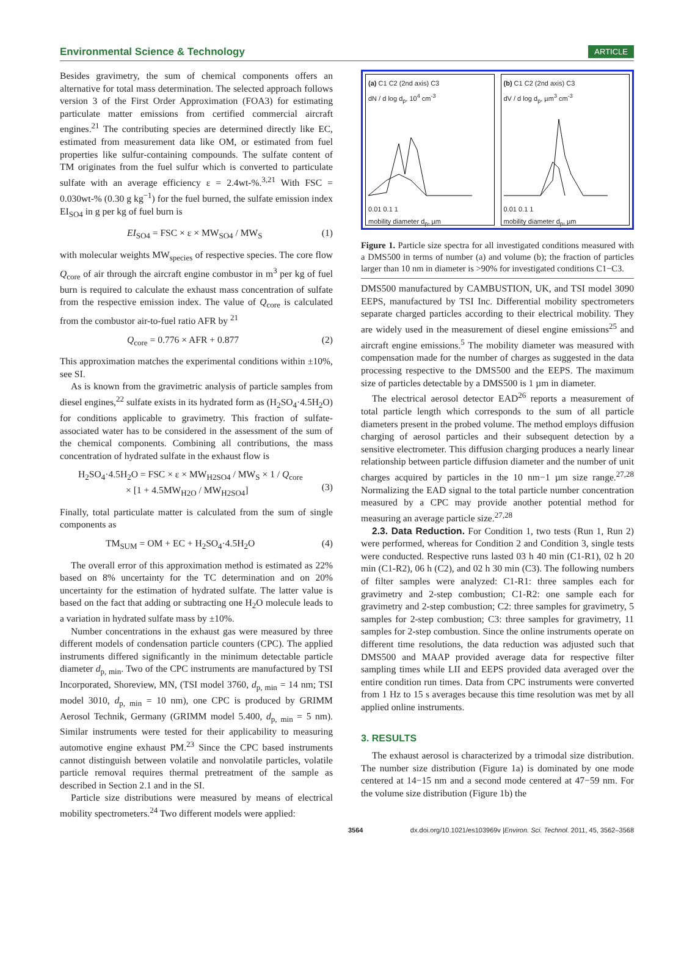Environmental Science & Technology ARTICLE
Besides gravimetry, the sum of chemical components offers an alternative for total mass determination. The selected approach follows version 3 of the First Order Approximation (FOA3) for estimating particulate matter emissions from certified commercial aircraft engines.<sup>21</sup> The contributing species are determined directly like EC, estimated from measurement data like OM, or estimated from fuel properties like sulfur-containing compounds. The sulfate content of TM originates from the fuel sulfur which is converted to particulate sulfate with an average efficiency ε = 2.4wt-%.<sup>3,21</sup> With FSC = 0.030wt-% (0.30 g kg<sup>−1</sup>) for the fuel burned, the sulfate emission index EI<sub>SO4</sub> in g per kg of fuel burn is
EI<sub>SO4</sub> = FSC × ε × MW<sub>SO4</sub> / MW<sub>S</sub> (1)
with molecular weights MW<sub>species</sub> of respective species. The core flow Q<sub>core</sub> of air through the aircraft engine combustor in m<sup>3</sup> per kg of fuel burn is required to calculate the exhaust mass concentration of sulfate from the respective emission index. The value of Q<sub>core</sub> is calculated from the combustor air-to-fuel ratio AFR by <sup>21</sup>
Q<sub>core</sub> = 0.776 × AFR + 0.877 (2)
This approximation matches the experimental conditions within ±10%, see SI.
As is known from the gravimetric analysis of particle samples from diesel engines,<sup>22</sup> sulfate exists in its hydrated form as (H<sub>2</sub>SO<sub>4</sub>·4.5H<sub>2</sub>O) for conditions applicable to gravimetry. This fraction of sulfate-associated water has to be considered in the assessment of the sum of the chemical components. Combining all contributions, the mass concentration of hydrated sulfate in the exhaust flow is
H<sub>2</sub>SO<sub>4</sub>·4.5H<sub>2</sub>O = FSC × ε × MW<sub>H2SO4</sub> / MW<sub>S</sub> × 1 / Q<sub>core</sub>
× [1 + 4.5MW<sub>H2O</sub> / MW<sub>H2SO4</sub>]
(3)
Finally, total particulate matter is calculated from the sum of single components as
TM<sub>SUM</sub> = OM + EC + H<sub>2</sub>SO<sub>4</sub>·4.5H<sub>2</sub>O (4)
The overall error of this approximation method is estimated as 22% based on 8% uncertainty for the TC determination and on 20% uncertainty for the estimation of hydrated sulfate. The latter value is based on the fact that adding or subtracting one H<sub>2</sub>O molecule leads to a variation in hydrated sulfate mass by ±10%.
Number concentrations in the exhaust gas were measured by three different models of condensation particle counters (CPC). The applied instruments differed significantly in the minimum detectable particle diameter d<sub>p, min</sub>. Two of the CPC instruments are manufactured by TSI Incorporated, Shoreview, MN, (TSI model 3760, d<sub>p, min</sub> = 14 nm; TSI model 3010, d<sub>p, min</sub> = 10 nm), one CPC is produced by GRIMM Aerosol Technik, Germany (GRIMM model 5.400, d<sub>p, min</sub> = 5 nm). Similar instruments were tested for their applicability to measuring automotive engine exhaust PM.<sup>23</sup> Since the CPC based instruments cannot distinguish between volatile and nonvolatile particles, volatile particle removal requires thermal pretreatment of the sample as described in Section 2.1 and in the SI.
Particle size distributions were measured by means of electrical mobility spectrometers.<sup>24</sup> Two different models were applied:
(a) C1 C2 (2nd axis) C3
dN / d log d<sub>p</sub>, 10<sup>4</sup> cm<sup>-3</sup>
0.01 0.1 1
mobility diameter d<sub>p</sub>, µm
(b) C1 C2 (2nd axis) C3
dV / d log d<sub>p</sub>, µm<sup>3</sup> cm<sup>-3</sup>
0.01 0.1 1
mobility diameter d<sub>p</sub>, µm
Figure 1. Particle size spectra for all investigated conditions measured with a DMS500 in terms of number (a) and volume (b); the fraction of particles larger than 10 nm in diameter is >90% for investigated conditions C1−C3.
DMS500 manufactured by CAMBUSTION, UK, and TSI model 3090 EEPS, manufactured by TSI Inc. Differential mobility spectrometers separate charged particles according to their electrical mobility. They are widely used in the measurement of diesel engine emissions<sup>25</sup> and aircraft engine emissions.<sup>5</sup> The mobility diameter was measured with compensation made for the number of charges as suggested in the data processing respective to the DMS500 and the EEPS. The maximum size of particles detectable by a DMS500 is 1 µm in diameter.
The electrical aerosol detector EAD<sup>26</sup> reports a measurement of total particle length which corresponds to the sum of all particle diameters present in the probed volume. The method employs diffusion charging of aerosol particles and their subsequent detection by a sensitive electrometer. This diffusion charging produces a nearly linear relationship between particle diffusion diameter and the number of unit charges acquired by particles in the 10 nm−1 µm size range.<sup>27,28</sup> Normalizing the EAD signal to the total particle number concentration measured by a CPC may provide another potential method for measuring an average particle size.<sup>27,28</sup>
2.3. Data Reduction. For Condition 1, two tests (Run 1, Run 2) were performed, whereas for Condition 2 and Condition 3, single tests were conducted. Respective runs lasted 03 h 40 min (C1-R1), 02 h 20 min (C1-R2), 06 h (C2), and 02 h 30 min (C3). The following numbers of filter samples were analyzed: C1-R1: three samples each for gravimetry and 2-step combustion; C1-R2: one sample each for gravimetry and 2-step combustion; C2: three samples for gravimetry, 5 samples for 2-step combustion; C3: three samples for gravimetry, 11 samples for 2-step combustion. Since the online instruments operate on different time resolutions, the data reduction was adjusted such that DMS500 and MAAP provided average data for respective filter sampling times while LII and EEPS provided data averaged over the entire condition run times. Data from CPC instruments were converted from 1 Hz to 15 s averages because this time resolution was met by all applied online instruments.
3. RESULTS
The exhaust aerosol is characterized by a trimodal size distribution. The number size distribution (Figure 1a) is dominated by one mode centered at 14−15 nm and a second mode centered at 47−59 nm. For the volume size distribution (Figure 1b) the
3564 dx.doi.org/10.1021/es103969v |Environ. Sci. Technol. 2011, 45, 3562–3568